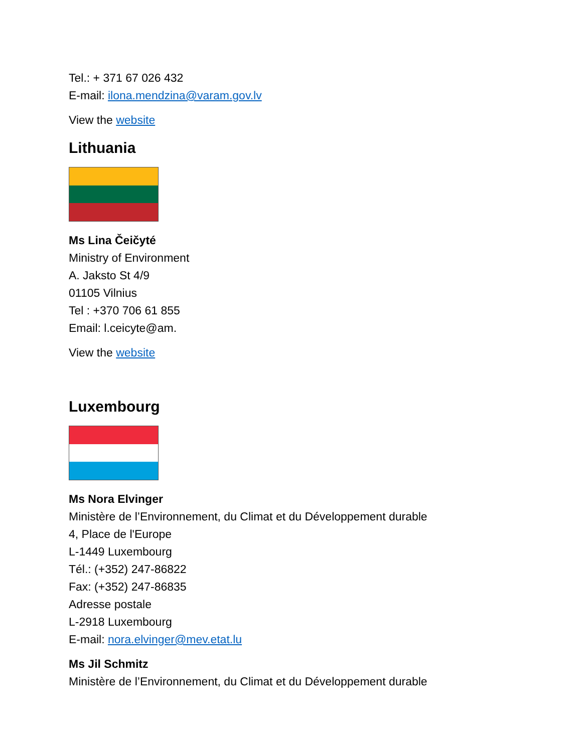Tel.: + 371 67 026 432
E-mail: ilona.mendzina@varam.gov.lv
View the website
Lithuania
Ms Lina Čeičyté
Ministry of Environment
A. Jaksto St 4/9
01105 Vilnius
Tel : +370 706 61 855
Email: l.ceicyte@am.
View the website
Luxembourg
Ms Nora Elvinger
Ministère de l’Environnement, du Climat et du Développement durable
4, Place de l'Europe
L-1449 Luxembourg
Tél.: (+352) 247-86822
Fax: (+352) 247-86835
Adresse postale
L-2918 Luxembourg
E-mail: nora.elvinger@mev.etat.lu
Ms Jil Schmitz
Ministère de l’Environnement, du Climat et du Développement durable